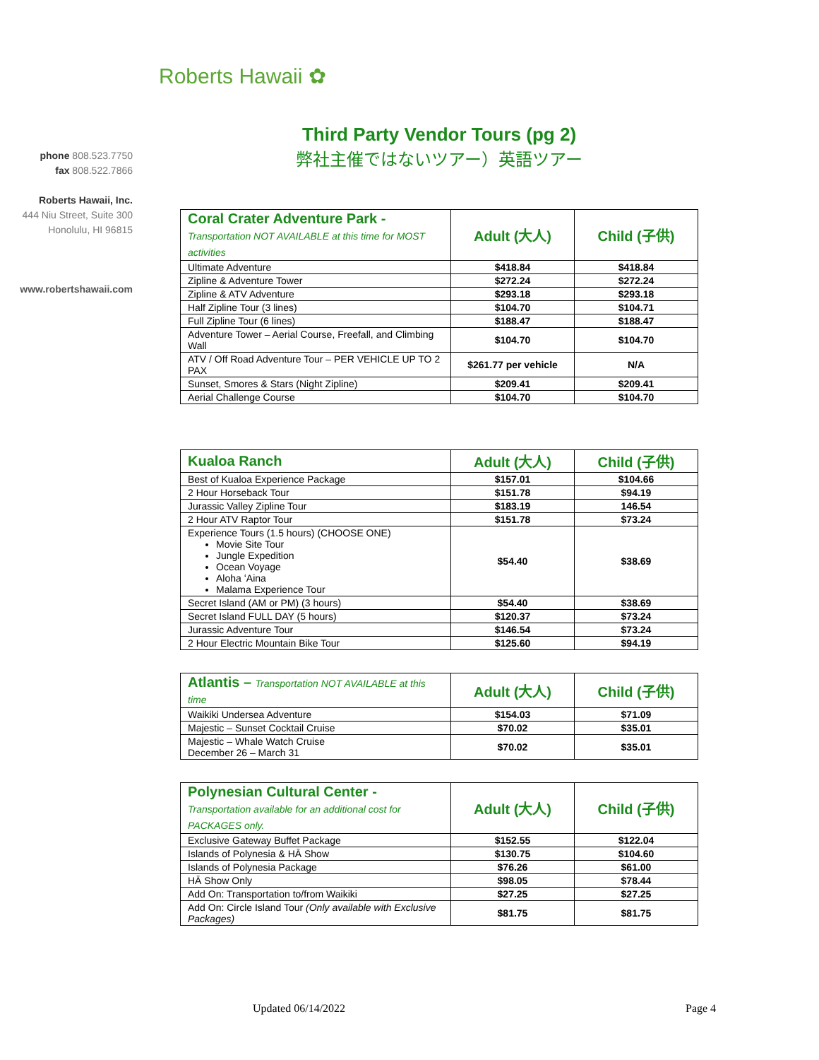Roberts Hawaii ✿
phone 808.523.7750
fax 808.522.7866
Roberts Hawaii, Inc.
444 Niu Street, Suite 300
Honolulu, HI 96815
www.robertshawaii.com
Third Party Vendor Tours (pg 2)
弊社主催ではないツアー）英語ツアー
| Coral Crater Adventure Park - Transportation NOT AVAILABLE at this time for MOST activities | Adult (大人) | Child (子供) |
| --- | --- | --- |
| Ultimate Adventure | $418.84 | $418.84 |
| Zipline & Adventure Tower | $272.24 | $272.24 |
| Zipline & ATV Adventure | $293.18 | $293.18 |
| Half Zipline Tour (3 lines) | $104.70 | $104.71 |
| Full Zipline Tour (6 lines) | $188.47 | $188.47 |
| Adventure Tower – Aerial Course, Freefall, and Climbing Wall | $104.70 | $104.70 |
| ATV / Off Road Adventure Tour – PER VEHICLE UP TO 2 PAX | $261.77 per vehicle | N/A |
| Sunset, Smores & Stars (Night Zipline) | $209.41 | $209.41 |
| Aerial Challenge Course | $104.70 | $104.70 |
| Kualoa Ranch | Adult (大人) | Child (子供) |
| --- | --- | --- |
| Best of Kualoa Experience Package | $157.01 | $104.66 |
| 2 Hour Horseback Tour | $151.78 | $94.19 |
| Jurassic Valley Zipline Tour | $183.19 | 146.54 |
| 2 Hour ATV Raptor Tour | $151.78 | $73.24 |
| Experience Tours (1.5 hours) (CHOOSE ONE) Movie Site Tour Jungle Expedition Ocean Voyage Aloha ʻAina Malama Experience Tour | $54.40 | $38.69 |
| Secret Island (AM or PM) (3 hours) | $54.40 | $38.69 |
| Secret Island FULL DAY (5 hours) | $120.37 | $73.24 |
| Jurassic Adventure Tour | $146.54 | $73.24 |
| 2 Hour Electric Mountain Bike Tour | $125.60 | $94.19 |
| Atlantis – Transportation NOT AVAILABLE at this time | Adult (大人) | Child (子供) |
| --- | --- | --- |
| Waikiki Undersea Adventure | $154.03 | $71.09 |
| Majestic – Sunset Cocktail Cruise | $70.02 | $35.01 |
| Majestic – Whale Watch Cruise December 26 – March 31 | $70.02 | $35.01 |
| Polynesian Cultural Center - Transportation available for an additional cost for PACKAGES only. | Adult (大人) | Child (子供) |
| --- | --- | --- |
| Exclusive Gateway Buffet Package | $152.55 | $122.04 |
| Islands of Polynesia & HĀ Show | $130.75 | $104.60 |
| Islands of Polynesia Package | $76.26 | $61.00 |
| HĀ Show Only | $98.05 | $78.44 |
| Add On: Transportation to/from Waikiki | $27.25 | $27.25 |
| Add On: Circle Island Tour (Only available with Exclusive Packages) | $81.75 | $81.75 |
Updated 06/14/2022 Page 4